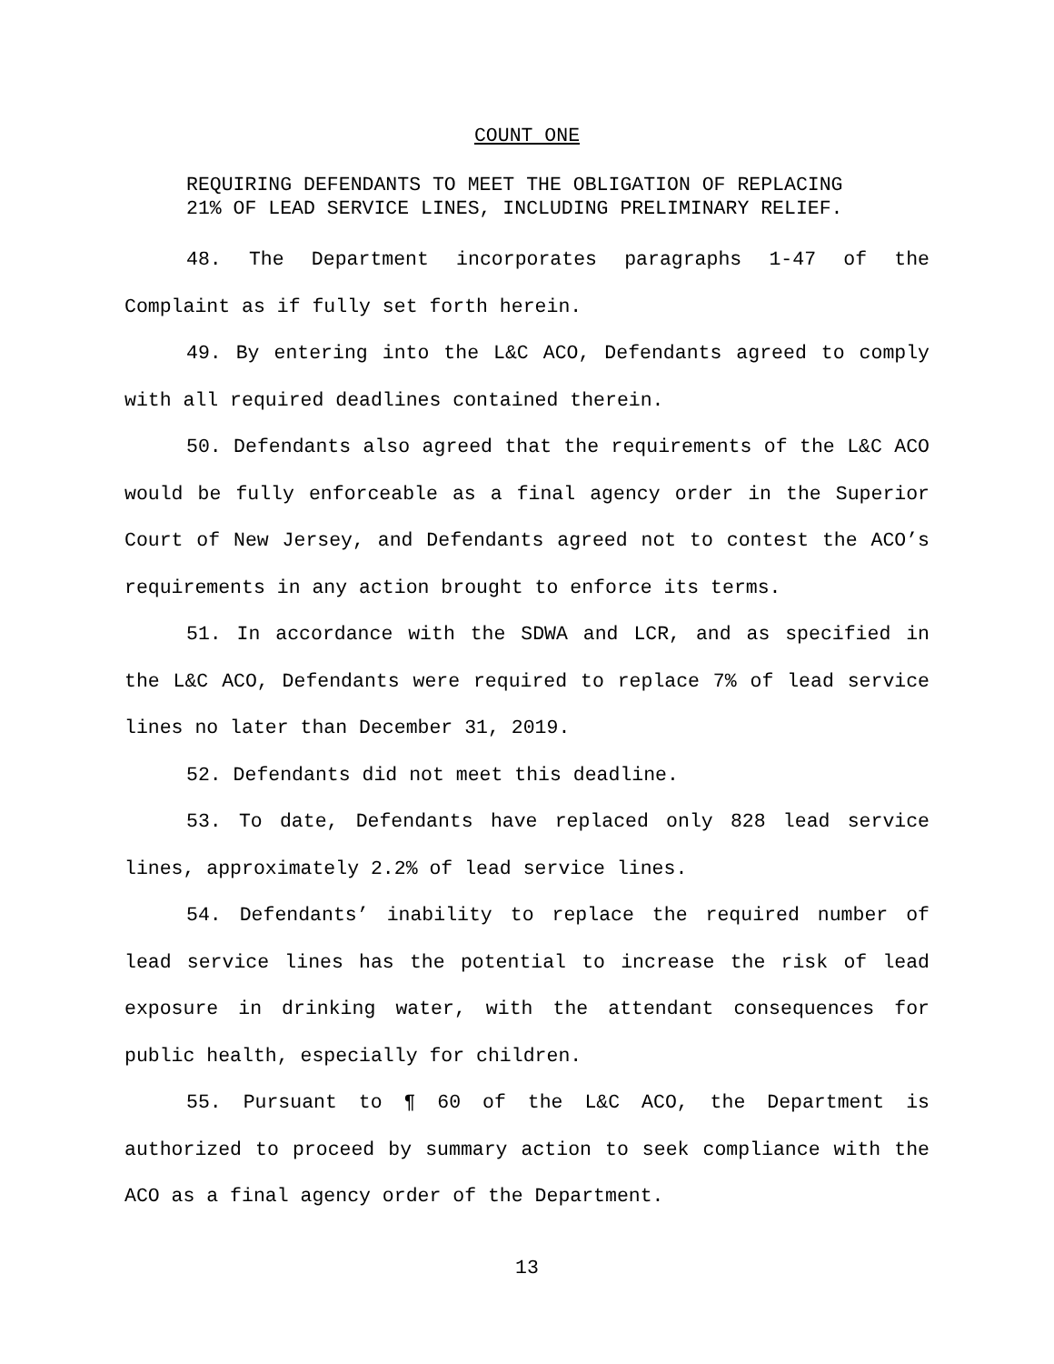COUNT ONE
REQUIRING DEFENDANTS TO MEET THE OBLIGATION OF REPLACING
21% OF LEAD SERVICE LINES, INCLUDING PRELIMINARY RELIEF.
48. The Department incorporates paragraphs 1-47 of the Complaint as if fully set forth herein.
49. By entering into the L&C ACO, Defendants agreed to comply with all required deadlines contained therein.
50. Defendants also agreed that the requirements of the L&C ACO would be fully enforceable as a final agency order in the Superior Court of New Jersey, and Defendants agreed not to contest the ACO’s requirements in any action brought to enforce its terms.
51. In accordance with the SDWA and LCR, and as specified in the L&C ACO, Defendants were required to replace 7% of lead service lines no later than December 31, 2019.
52. Defendants did not meet this deadline.
53. To date, Defendants have replaced only 828 lead service lines, approximately 2.2% of lead service lines.
54. Defendants’ inability to replace the required number of lead service lines has the potential to increase the risk of lead exposure in drinking water, with the attendant consequences for public health, especially for children.
55. Pursuant to ¶ 60 of the L&C ACO, the Department is authorized to proceed by summary action to seek compliance with the ACO as a final agency order of the Department.
13